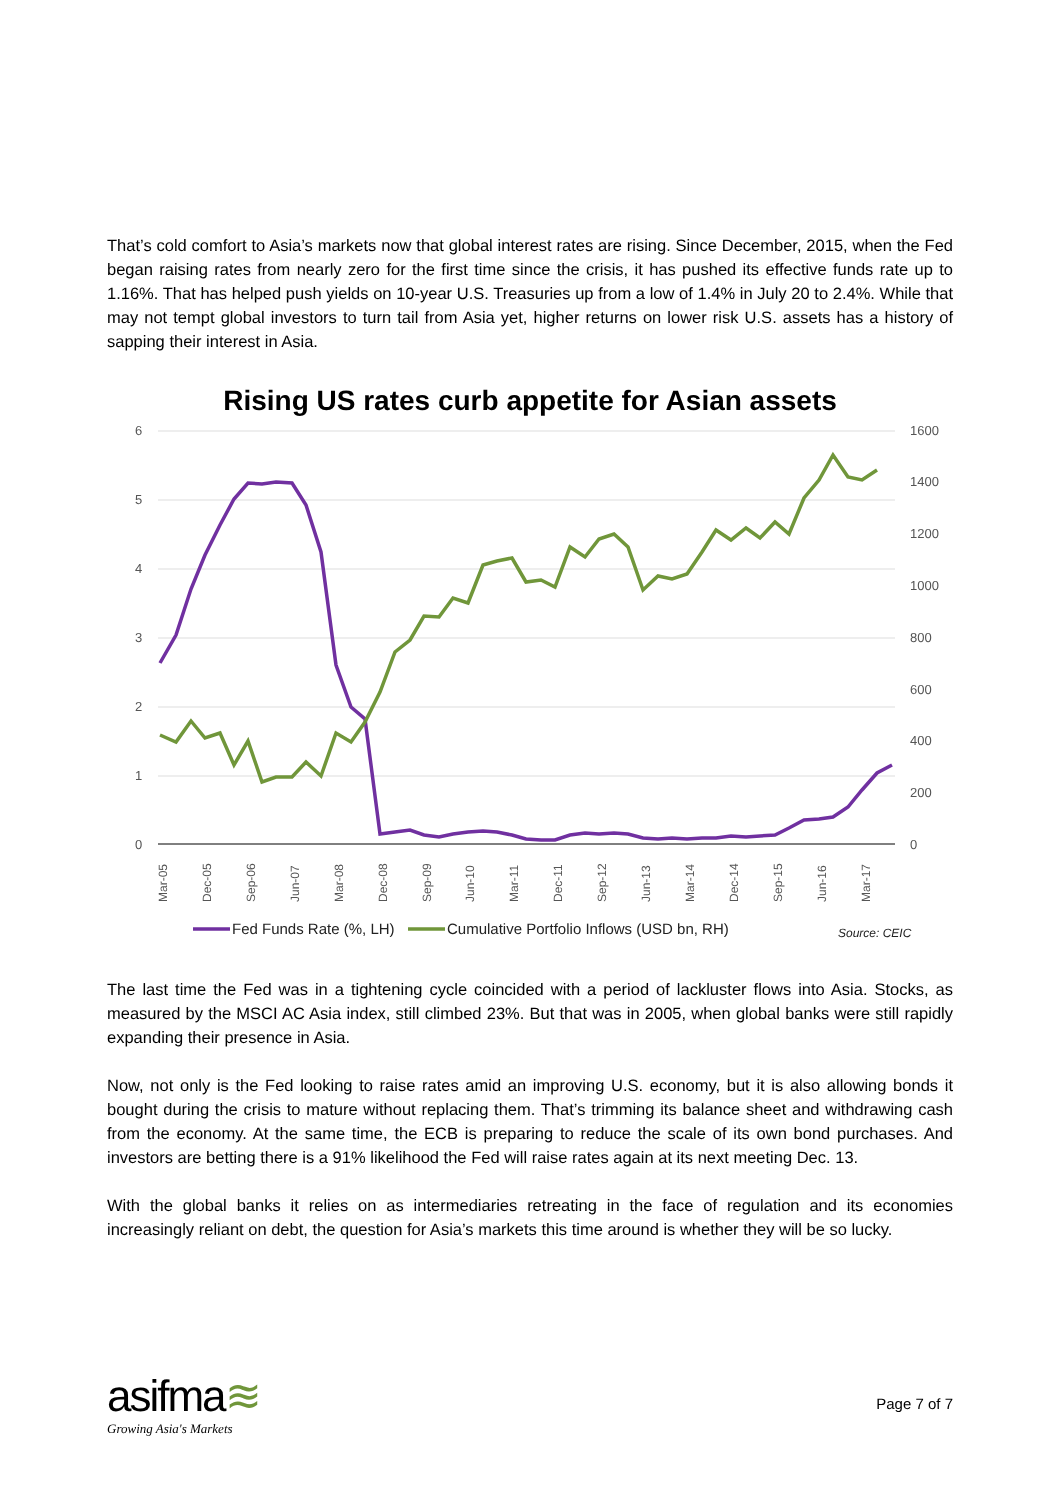That’s cold comfort to Asia’s markets now that global interest rates are rising. Since December, 2015, when the Fed began raising rates from nearly zero for the first time since the crisis, it has pushed its effective funds rate up to 1.16%. That has helped push yields on 10-year U.S. Treasuries up from a low of 1.4% in July 20 to 2.4%. While that may not tempt global investors to turn tail from Asia yet, higher returns on lower risk U.S. assets has a history of sapping their interest in Asia.
Rising US rates curb appetite for Asian assets
6
5
4
3
2
1
0
1600
1400
1200
1000
800
600
400
200
0
Mar-05
Dec-05
Sep-06
Jun-07
Mar-08
Dec-08
Sep-09
Jun-10
Mar-11
Dec-11
Sep-12
Jun-13
Mar-14
Dec-14
Sep-15
Jun-16
Mar-17
Fed Funds Rate (%, LH)
Cumulative Portfolio Inflows (USD bn, RH)
Source: CEIC
The last time the Fed was in a tightening cycle coincided with a period of lackluster flows into Asia. Stocks, as measured by the MSCI AC Asia index, still climbed 23%. But that was in 2005, when global banks were still rapidly expanding their presence in Asia.
Now, not only is the Fed looking to raise rates amid an improving U.S. economy, but it is also allowing bonds it bought during the crisis to mature without replacing them. That’s trimming its balance sheet and withdrawing cash from the economy. At the same time, the ECB is preparing to reduce the scale of its own bond purchases. And investors are betting there is a 91% likelihood the Fed will raise rates again at its next meeting Dec. 13.
With the global banks it relies on as intermediaries retreating in the face of regulation and its economies increasingly reliant on debt, the question for Asia’s markets this time around is whether they will be so lucky.
asifma≋
Growing Asia's Markets
Page 7 of 7